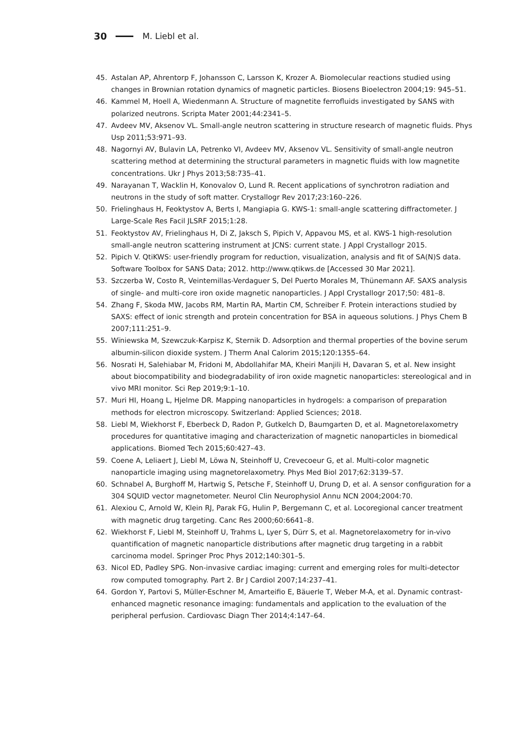30 M. Liebl et al.
45. Astalan AP, Ahrentorp F, Johansson C, Larsson K, Krozer A. Biomolecular reactions studied using changes in Brownian rotation dynamics of magnetic particles. Biosens Bioelectron 2004;19: 945–51.
46. Kammel M, Hoell A, Wiedenmann A. Structure of magnetite ferrofluids investigated by SANS with polarized neutrons. Scripta Mater 2001;44:2341–5.
47. Avdeev MV, Aksenov VL. Small-angle neutron scattering in structure research of magnetic fluids. Phys Usp 2011;53:971–93.
48. Nagornyi AV, Bulavin LA, Petrenko VI, Avdeev MV, Aksenov VL. Sensitivity of small-angle neutron scattering method at determining the structural parameters in magnetic fluids with low magnetite concentrations. Ukr J Phys 2013;58:735–41.
49. Narayanan T, Wacklin H, Konovalov O, Lund R. Recent applications of synchrotron radiation and neutrons in the study of soft matter. Crystallogr Rev 2017;23:160–226.
50. Frielinghaus H, Feoktystov A, Berts I, Mangiapia G. KWS-1: small-angle scattering diffractometer. J Large-Scale Res Facil JLSRF 2015;1:28.
51. Feoktystov AV, Frielinghaus H, Di Z, Jaksch S, Pipich V, Appavou MS, et al. KWS-1 high-resolution small-angle neutron scattering instrument at JCNS: current state. J Appl Crystallogr 2015.
52. Pipich V. QtiKWS: user-friendly program for reduction, visualization, analysis and fit of SA(N)S data. Software Toolbox for SANS Data; 2012. http://www.qtikws.de [Accessed 30 Mar 2021].
53. Szczerba W, Costo R, Veintemillas-Verdaguer S, Del Puerto Morales M, Thünemann AF. SAXS analysis of single- and multi-core iron oxide magnetic nanoparticles. J Appl Crystallogr 2017;50: 481–8.
54. Zhang F, Skoda MW, Jacobs RM, Martin RA, Martin CM, Schreiber F. Protein interactions studied by SAXS: effect of ionic strength and protein concentration for BSA in aqueous solutions. J Phys Chem B 2007;111:251–9.
55. Wïniewska M, Szewczuk-Karpisz K, Sternik D. Adsorption and thermal properties of the bovine serum albumin-silicon dioxide system. J Therm Anal Calorim 2015;120:1355–64.
56. Nosrati H, Salehiabar M, Fridoni M, Abdollahifar MA, Kheiri Manjili H, Davaran S, et al. New insight about biocompatibility and biodegradability of iron oxide magnetic nanoparticles: stereological and in vivo MRI monitor. Sci Rep 2019;9:1–10.
57. Muri HI, Hoang L, Hjelme DR. Mapping nanoparticles in hydrogels: a comparison of preparation methods for electron microscopy. Switzerland: Applied Sciences; 2018.
58. Liebl M, Wiekhorst F, Eberbeck D, Radon P, Gutkelch D, Baumgarten D, et al. Magnetorelaxometry procedures for quantitative imaging and characterization of magnetic nanoparticles in biomedical applications. Biomed Tech 2015;60:427–43.
59. Coene A, Leliaert J, Liebl M, Löwa N, Steinhoff U, Crevecoeur G, et al. Multi-color magnetic nanoparticle imaging using magnetorelaxometry. Phys Med Biol 2017;62:3139–57.
60. Schnabel A, Burghoff M, Hartwig S, Petsche F, Steinhoff U, Drung D, et al. A sensor configuration for a 304 SQUID vector magnetometer. Neurol Clin Neurophysiol Annu NCN 2004;2004:70.
61. Alexiou C, Arnold W, Klein RJ, Parak FG, Hulin P, Bergemann C, et al. Locoregional cancer treatment with magnetic drug targeting. Canc Res 2000;60:6641–8.
62. Wiekhorst F, Liebl M, Steinhoff U, Trahms L, Lyer S, Dürr S, et al. Magnetorelaxometry for in-vivo quantification of magnetic nanoparticle distributions after magnetic drug targeting in a rabbit carcinoma model. Springer Proc Phys 2012;140:301–5.
63. Nicol ED, Padley SPG. Non-invasive cardiac imaging: current and emerging roles for multi-detector row computed tomography. Part 2. Br J Cardiol 2007;14:237–41.
64. Gordon Y, Partovi S, Müller-Eschner M, Amarteifio E, Bäuerle T, Weber M-A, et al. Dynamic contrast-enhanced magnetic resonance imaging: fundamentals and application to the evaluation of the peripheral perfusion. Cardiovasc Diagn Ther 2014;4:147–64.